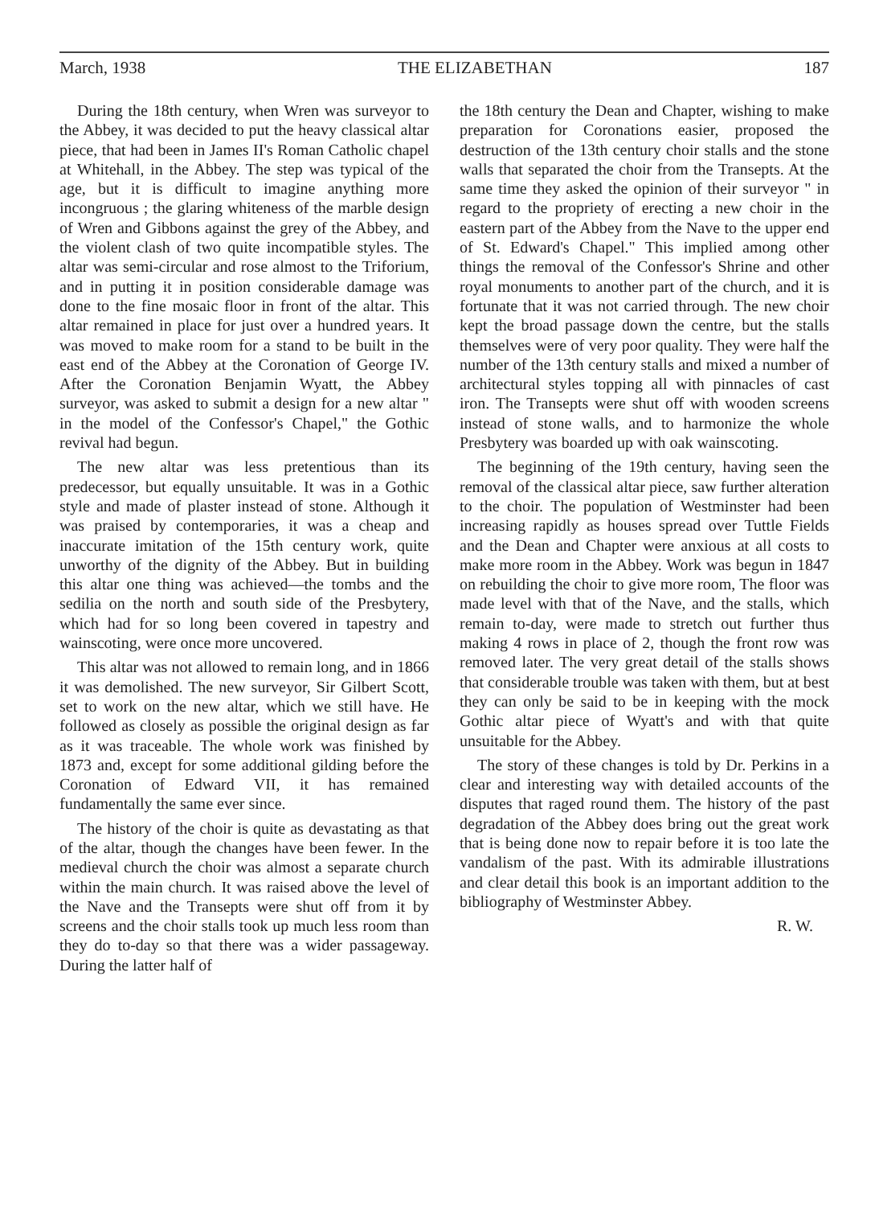March, 1938 THE ELIZABETHAN 187
During the 18th century, when Wren was surveyor to the Abbey, it was decided to put the heavy classical altar piece, that had been in James II's Roman Catholic chapel at Whitehall, in the Abbey. The step was typical of the age, but it is difficult to imagine anything more incongruous ; the glaring whiteness of the marble design of Wren and Gibbons against the grey of the Abbey, and the violent clash of two quite incompatible styles. The altar was semi-circular and rose almost to the Triforium, and in putting it in position considerable damage was done to the fine mosaic floor in front of the altar. This altar remained in place for just over a hundred years. It was moved to make room for a stand to be built in the east end of the Abbey at the Coronation of George IV. After the Coronation Benjamin Wyatt, the Abbey surveyor, was asked to submit a design for a new altar " in the model of the Confessor's Chapel," the Gothic revival had begun.
The new altar was less pretentious than its predecessor, but equally unsuitable. It was in a Gothic style and made of plaster instead of stone. Although it was praised by contemporaries, it was a cheap and inaccurate imitation of the 15th century work, quite unworthy of the dignity of the Abbey. But in building this altar one thing was achieved—the tombs and the sedilia on the north and south side of the Presbytery, which had for so long been covered in tapestry and wainscoting, were once more uncovered.
This altar was not allowed to remain long, and in 1866 it was demolished. The new surveyor, Sir Gilbert Scott, set to work on the new altar, which we still have. He followed as closely as possible the original design as far as it was traceable. The whole work was finished by 1873 and, except for some additional gilding before the Coronation of Edward VII, it has remained fundamentally the same ever since.
The history of the choir is quite as devastating as that of the altar, though the changes have been fewer. In the medieval church the choir was almost a separate church within the main church. It was raised above the level of the Nave and the Transepts were shut off from it by screens and the choir stalls took up much less room than they do to-day so that there was a wider passageway. During the latter half of
the 18th century the Dean and Chapter, wishing to make preparation for Coronations easier, proposed the destruction of the 13th century choir stalls and the stone walls that separated the choir from the Transepts. At the same time they asked the opinion of their surveyor " in regard to the propriety of erecting a new choir in the eastern part of the Abbey from the Nave to the upper end of St. Edward's Chapel." This implied among other things the removal of the Confessor's Shrine and other royal monuments to another part of the church, and it is fortunate that it was not carried through. The new choir kept the broad passage down the centre, but the stalls themselves were of very poor quality. They were half the number of the 13th century stalls and mixed a number of architectural styles topping all with pinnacles of cast iron. The Transepts were shut off with wooden screens instead of stone walls, and to harmonize the whole Presbytery was boarded up with oak wainscoting.
The beginning of the 19th century, having seen the removal of the classical altar piece, saw further alteration to the choir. The population of Westminster had been increasing rapidly as houses spread over Tuttle Fields and the Dean and Chapter were anxious at all costs to make more room in the Abbey. Work was begun in 1847 on rebuilding the choir to give more room, The floor was made level with that of the Nave, and the stalls, which remain to-day, were made to stretch out further thus making 4 rows in place of 2, though the front row was removed later. The very great detail of the stalls shows that considerable trouble was taken with them, but at best they can only be said to be in keeping with the mock Gothic altar piece of Wyatt's and with that quite unsuitable for the Abbey.
The story of these changes is told by Dr. Perkins in a clear and interesting way with detailed accounts of the disputes that raged round them. The history of the past degradation of the Abbey does bring out the great work that is being done now to repair before it is too late the vandalism of the past. With its admirable illustrations and clear detail this book is an important addition to the bibliography of Westminster Abbey.
R. W.